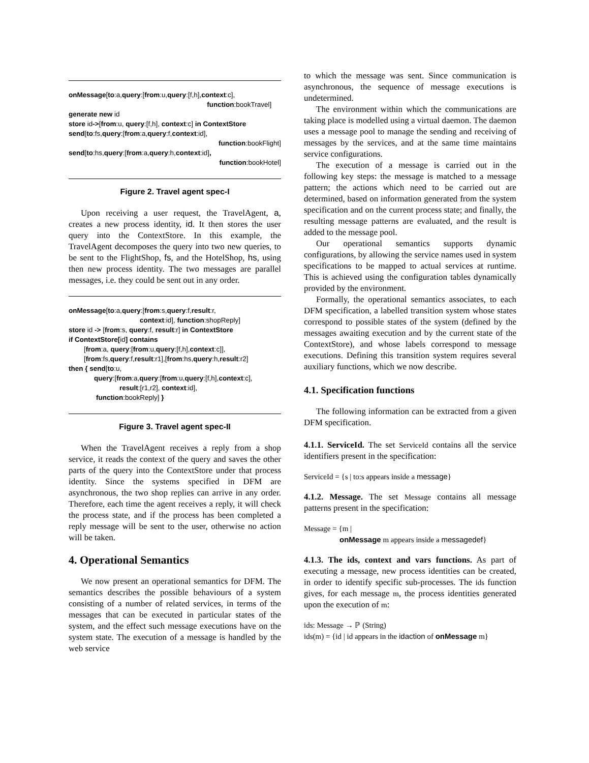onMessage[to:a,query:[from:u,query:[f,h],context:c],
function:bookTravel]
generate new id
store id->[from:u, query:[f,h], context:c] in ContextStore
send[to:fs,query:[from:a,query:f,context:id],
function:bookFlight]
send[to:hs,query:[from:a,query:h,context:id],
function:bookHotel]
Figure 2. Travel agent spec-I
Upon receiving a user request, the TravelAgent, a, creates a new process identity, id. It then stores the user query into the ContextStore. In this example, the TravelAgent decomposes the query into two new queries, to be sent to the FlightShop, fs, and the HotelShop, hs, using then new process identity. The two messages are parallel messages, i.e. they could be sent out in any order.
onMessage[to:a,query:[from:s,query:f,result:r,
context:id], function:shopReply]
store id -> [from:s, query:f, result:r] in ContextStore
if ContextStore[id] contains
[from:a, query:[from:u,query:[f,h],context:c]],
[from:fs,query:f,result:r1],[from:hs,query:h,result:r2]
then { send[to:u,
query:[from:a,query:[from:u,query:[f,h],context:c],
result:[r1,r2], context:id],
function:bookReply] }
Figure 3. Travel agent spec-II
When the TravelAgent receives a reply from a shop service, it reads the context of the query and saves the other parts of the query into the ContextStore under that process identity. Since the systems specified in DFM are asynchronous, the two shop replies can arrive in any order. Therefore, each time the agent receives a reply, it will check the process state, and if the process has been completed a reply message will be sent to the user, otherwise no action will be taken.
4. Operational Semantics
We now present an operational semantics for DFM. The semantics describes the possible behaviours of a system consisting of a number of related services, in terms of the messages that can be executed in particular states of the system, and the effect such message executions have on the system state. The execution of a message is handled by the web service
to which the message was sent. Since communication is asynchronous, the sequence of message executions is undetermined.
The environment within which the communications are taking place is modelled using a virtual daemon. The daemon uses a message pool to manage the sending and receiving of messages by the services, and at the same time maintains service configurations.
The execution of a message is carried out in the following key steps: the message is matched to a message pattern; the actions which need to be carried out are determined, based on information generated from the system specification and on the current process state; and finally, the resulting message patterns are evaluated, and the result is added to the message pool.
Our operational semantics supports dynamic configurations, by allowing the service names used in system specifications to be mapped to actual services at runtime. This is achieved using the configuration tables dynamically provided by the environment.
Formally, the operational semantics associates, to each DFM specification, a labelled transition system whose states correspond to possible states of the system (defined by the messages awaiting execution and by the current state of the ContextStore), and whose labels correspond to message executions. Defining this transition system requires several auxiliary functions, which we now describe.
4.1. Specification functions
The following information can be extracted from a given DFM specification.
4.1.1. ServiceId. The set ServiceId contains all the service identifiers present in the specification:
ServiceId = {s | to:s appears inside a message}
4.1.2. Message. The set Message contains all message patterns present in the specification:
Message = {m |
onMessage m appears inside a messagedef}
4.1.3. The ids, context and vars functions. As part of executing a message, new process identities can be created, in order to identify specific sub-processes. The ids function gives, for each message m, the process identities generated upon the execution of m:
ids: Message → ℙ (String)
ids(m) = {id | id appears in the idaction of onMessage m}